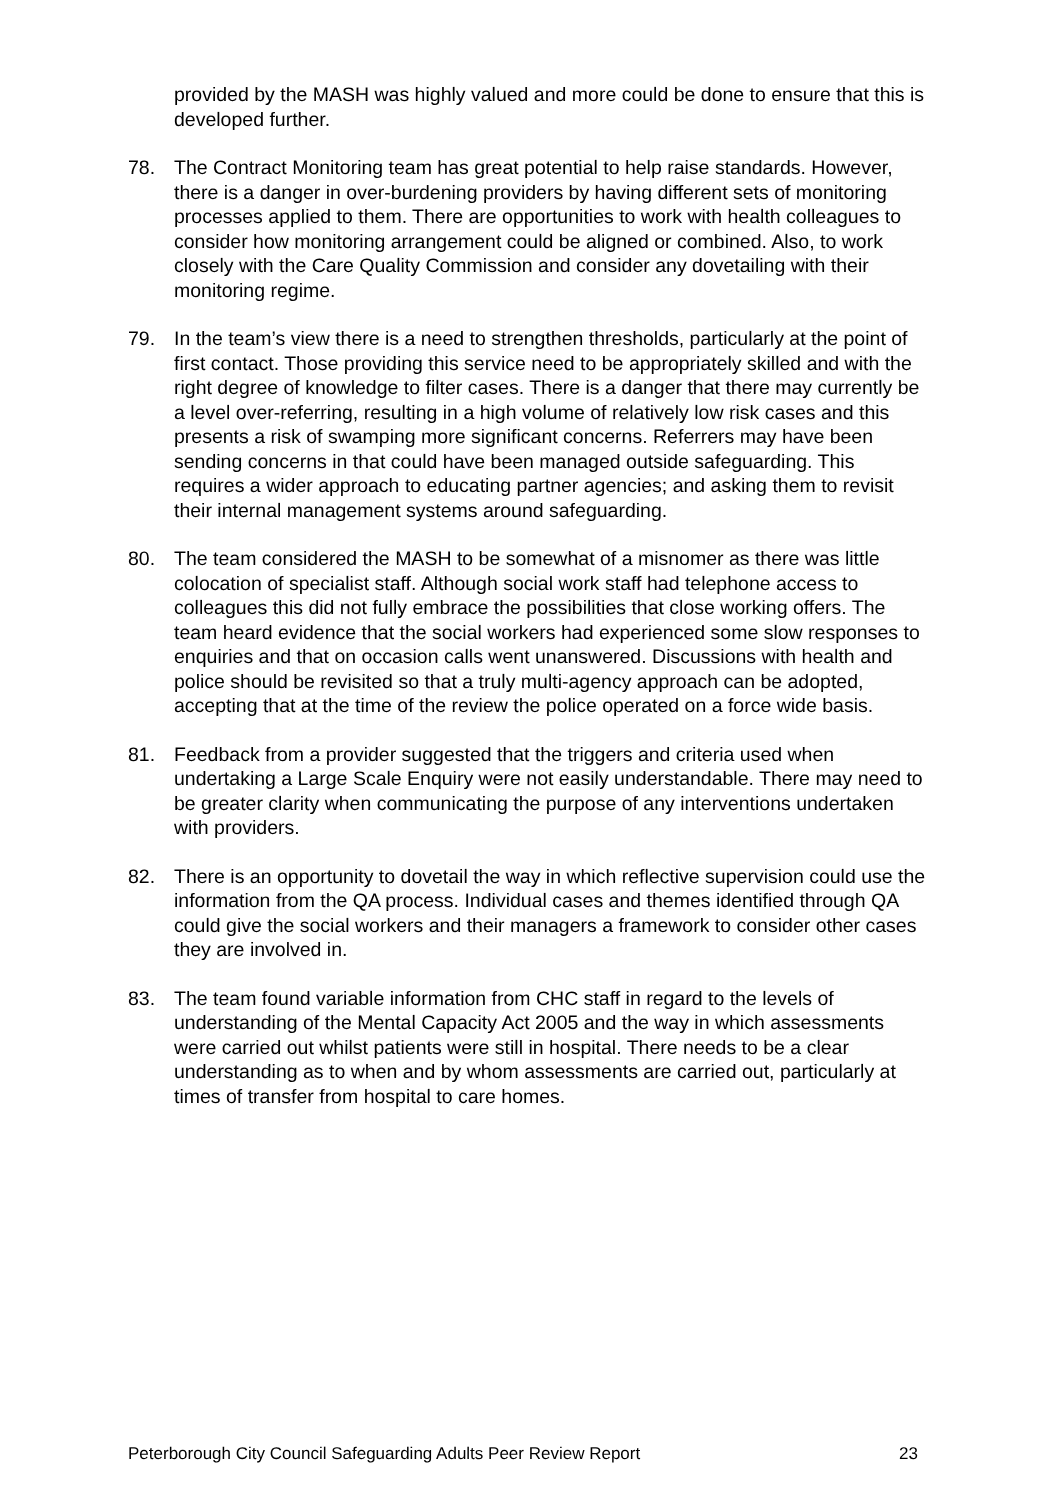provided by the MASH was highly valued and more could be done to ensure that this is developed further.
78. The Contract Monitoring team has great potential to help raise standards. However, there is a danger in over-burdening providers by having different sets of monitoring processes applied to them. There are opportunities to work with health colleagues to consider how monitoring arrangement could be aligned or combined. Also, to work closely with the Care Quality Commission and consider any dovetailing with their monitoring regime.
79. In the team’s view there is a need to strengthen thresholds, particularly at the point of first contact. Those providing this service need to be appropriately skilled and with the right degree of knowledge to filter cases. There is a danger that there may currently be a level over-referring, resulting in a high volume of relatively low risk cases and this presents a risk of swamping more significant concerns. Referrers may have been sending concerns in that could have been managed outside safeguarding. This requires a wider approach to educating partner agencies; and asking them to revisit their internal management systems around safeguarding.
80. The team considered the MASH to be somewhat of a misnomer as there was little colocation of specialist staff. Although social work staff had telephone access to colleagues this did not fully embrace the possibilities that close working offers. The team heard evidence that the social workers had experienced some slow responses to enquiries and that on occasion calls went unanswered. Discussions with health and police should be revisited so that a truly multi-agency approach can be adopted, accepting that at the time of the review the police operated on a force wide basis.
81. Feedback from a provider suggested that the triggers and criteria used when undertaking a Large Scale Enquiry were not easily understandable. There may need to be greater clarity when communicating the purpose of any interventions undertaken with providers.
82. There is an opportunity to dovetail the way in which reflective supervision could use the information from the QA process. Individual cases and themes identified through QA could give the social workers and their managers a framework to consider other cases they are involved in.
83. The team found variable information from CHC staff in regard to the levels of understanding of the Mental Capacity Act 2005 and the way in which assessments were carried out whilst patients were still in hospital. There needs to be a clear understanding as to when and by whom assessments are carried out, particularly at times of transfer from hospital to care homes.
Peterborough City Council Safeguarding Adults Peer Review Report 23